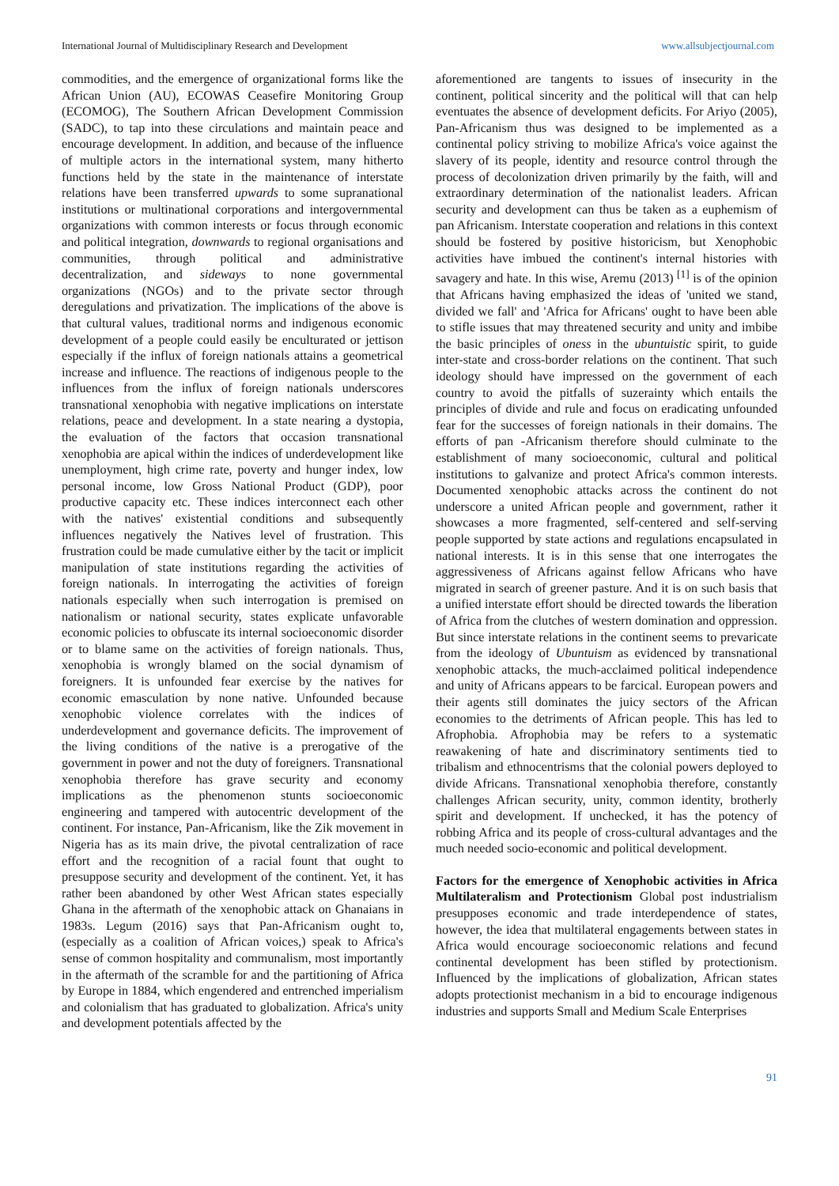International Journal of Multidisciplinary Research and Development www.allsubjectjournal.com
commodities, and the emergence of organizational forms like the African Union (AU), ECOWAS Ceasefire Monitoring Group (ECOMOG), The Southern African Development Commission (SADC), to tap into these circulations and maintain peace and encourage development. In addition, and because of the influence of multiple actors in the international system, many hitherto functions held by the state in the maintenance of interstate relations have been transferred upwards to some supranational institutions or multinational corporations and intergovernmental organizations with common interests or focus through economic and political integration, downwards to regional organisations and communities, through political and administrative decentralization, and sideways to none governmental organizations (NGOs) and to the private sector through deregulations and privatization. The implications of the above is that cultural values, traditional norms and indigenous economic development of a people could easily be enculturated or jettison especially if the influx of foreign nationals attains a geometrical increase and influence. The reactions of indigenous people to the influences from the influx of foreign nationals underscores transnational xenophobia with negative implications on interstate relations, peace and development. In a state nearing a dystopia, the evaluation of the factors that occasion transnational xenophobia are apical within the indices of underdevelopment like unemployment, high crime rate, poverty and hunger index, low personal income, low Gross National Product (GDP), poor productive capacity etc. These indices interconnect each other with the natives' existential conditions and subsequently influences negatively the Natives level of frustration. This frustration could be made cumulative either by the tacit or implicit manipulation of state institutions regarding the activities of foreign nationals. In interrogating the activities of foreign nationals especially when such interrogation is premised on nationalism or national security, states explicate unfavorable economic policies to obfuscate its internal socioeconomic disorder or to blame same on the activities of foreign nationals. Thus, xenophobia is wrongly blamed on the social dynamism of foreigners. It is unfounded fear exercise by the natives for economic emasculation by none native. Unfounded because xenophobic violence correlates with the indices of underdevelopment and governance deficits. The improvement of the living conditions of the native is a prerogative of the government in power and not the duty of foreigners. Transnational xenophobia therefore has grave security and economy implications as the phenomenon stunts socioeconomic engineering and tampered with autocentric development of the continent. For instance, Pan-Africanism, like the Zik movement in Nigeria has as its main drive, the pivotal centralization of race effort and the recognition of a racial fount that ought to presuppose security and development of the continent. Yet, it has rather been abandoned by other West African states especially Ghana in the aftermath of the xenophobic attack on Ghanaians in 1983s. Legum (2016) says that Pan-Africanism ought to, (especially as a coalition of African voices,) speak to Africa's sense of common hospitality and communalism, most importantly in the aftermath of the scramble for and the partitioning of Africa by Europe in 1884, which engendered and entrenched imperialism and colonialism that has graduated to globalization. Africa's unity and development potentials affected by the
aforementioned are tangents to issues of insecurity in the continent, political sincerity and the political will that can help eventuates the absence of development deficits. For Ariyo (2005), Pan-Africanism thus was designed to be implemented as a continental policy striving to mobilize Africa's voice against the slavery of its people, identity and resource control through the process of decolonization driven primarily by the faith, will and extraordinary determination of the nationalist leaders. African security and development can thus be taken as a euphemism of pan Africanism. Interstate cooperation and relations in this context should be fostered by positive historicism, but Xenophobic activities have imbued the continent's internal histories with savagery and hate. In this wise, Aremu (2013) <sup>[1]</sup> is of the opinion that Africans having emphasized the ideas of 'united we stand, divided we fall' and 'Africa for Africans' ought to have been able to stifle issues that may threatened security and unity and imbibe the basic principles of oness in the ubuntuistic spirit, to guide inter-state and cross-border relations on the continent. That such ideology should have impressed on the government of each country to avoid the pitfalls of suzerainty which entails the principles of divide and rule and focus on eradicating unfounded fear for the successes of foreign nationals in their domains. The efforts of pan -Africanism therefore should culminate to the establishment of many socioeconomic, cultural and political institutions to galvanize and protect Africa's common interests. Documented xenophobic attacks across the continent do not underscore a united African people and government, rather it showcases a more fragmented, self-centered and self-serving people supported by state actions and regulations encapsulated in national interests. It is in this sense that one interrogates the aggressiveness of Africans against fellow Africans who have migrated in search of greener pasture. And it is on such basis that a unified interstate effort should be directed towards the liberation of Africa from the clutches of western domination and oppression. But since interstate relations in the continent seems to prevaricate from the ideology of Ubuntuism as evidenced by transnational xenophobic attacks, the much-acclaimed political independence and unity of Africans appears to be farcical. European powers and their agents still dominates the juicy sectors of the African economies to the detriments of African people. This has led to Afrophobia. Afrophobia may be refers to a systematic reawakening of hate and discriminatory sentiments tied to tribalism and ethnocentrisms that the colonial powers deployed to divide Africans. Transnational xenophobia therefore, constantly challenges African security, unity, common identity, brotherly spirit and development. If unchecked, it has the potency of robbing Africa and its people of cross-cultural advantages and the much needed socio-economic and political development.
Factors for the emergence of Xenophobic activities in Africa Multilateralism and Protectionism Global post industrialism presupposes economic and trade interdependence of states, however, the idea that multilateral engagements between states in Africa would encourage socioeconomic relations and fecund continental development has been stifled by protectionism. Influenced by the implications of globalization, African states adopts protectionist mechanism in a bid to encourage indigenous industries and supports Small and Medium Scale Enterprises
91